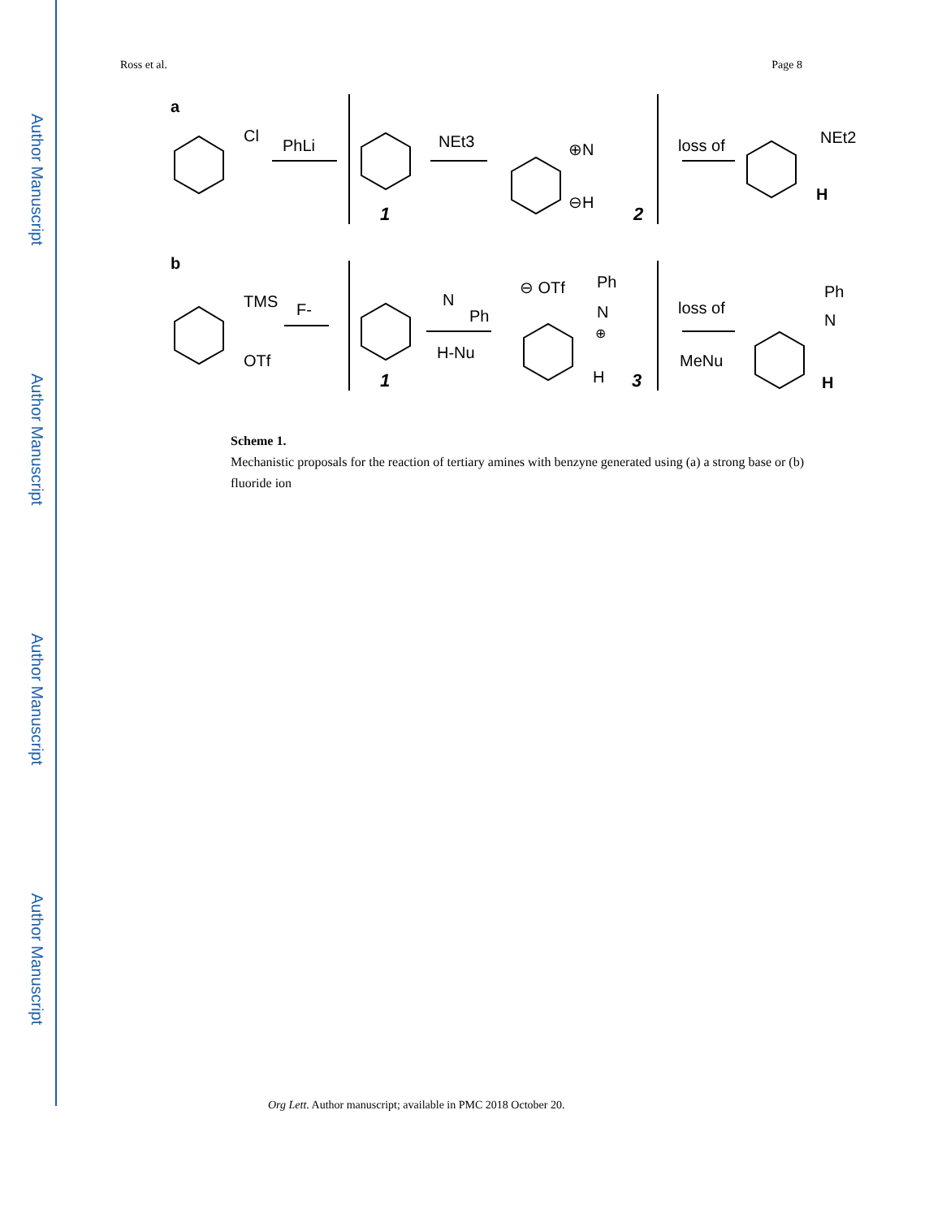Author Manuscript
Author Manuscript
Author Manuscript
Author Manuscript
Ross et al. Page 8
a
Cl
PhLi
NEt3
1
⊕N
⊖H
2
loss of
NEt2
H
b
TMS
F-
OTf
N
Ph
H-Nu
1
⊖ OTf
Ph
N
⊕
H
3
loss of
MeNu
Ph
N
H
Scheme 1.
Mechanistic proposals for the reaction of tertiary amines with benzyne generated using (a) a strong base or (b) fluoride ion
Org Lett. Author manuscript; available in PMC 2018 October 20.